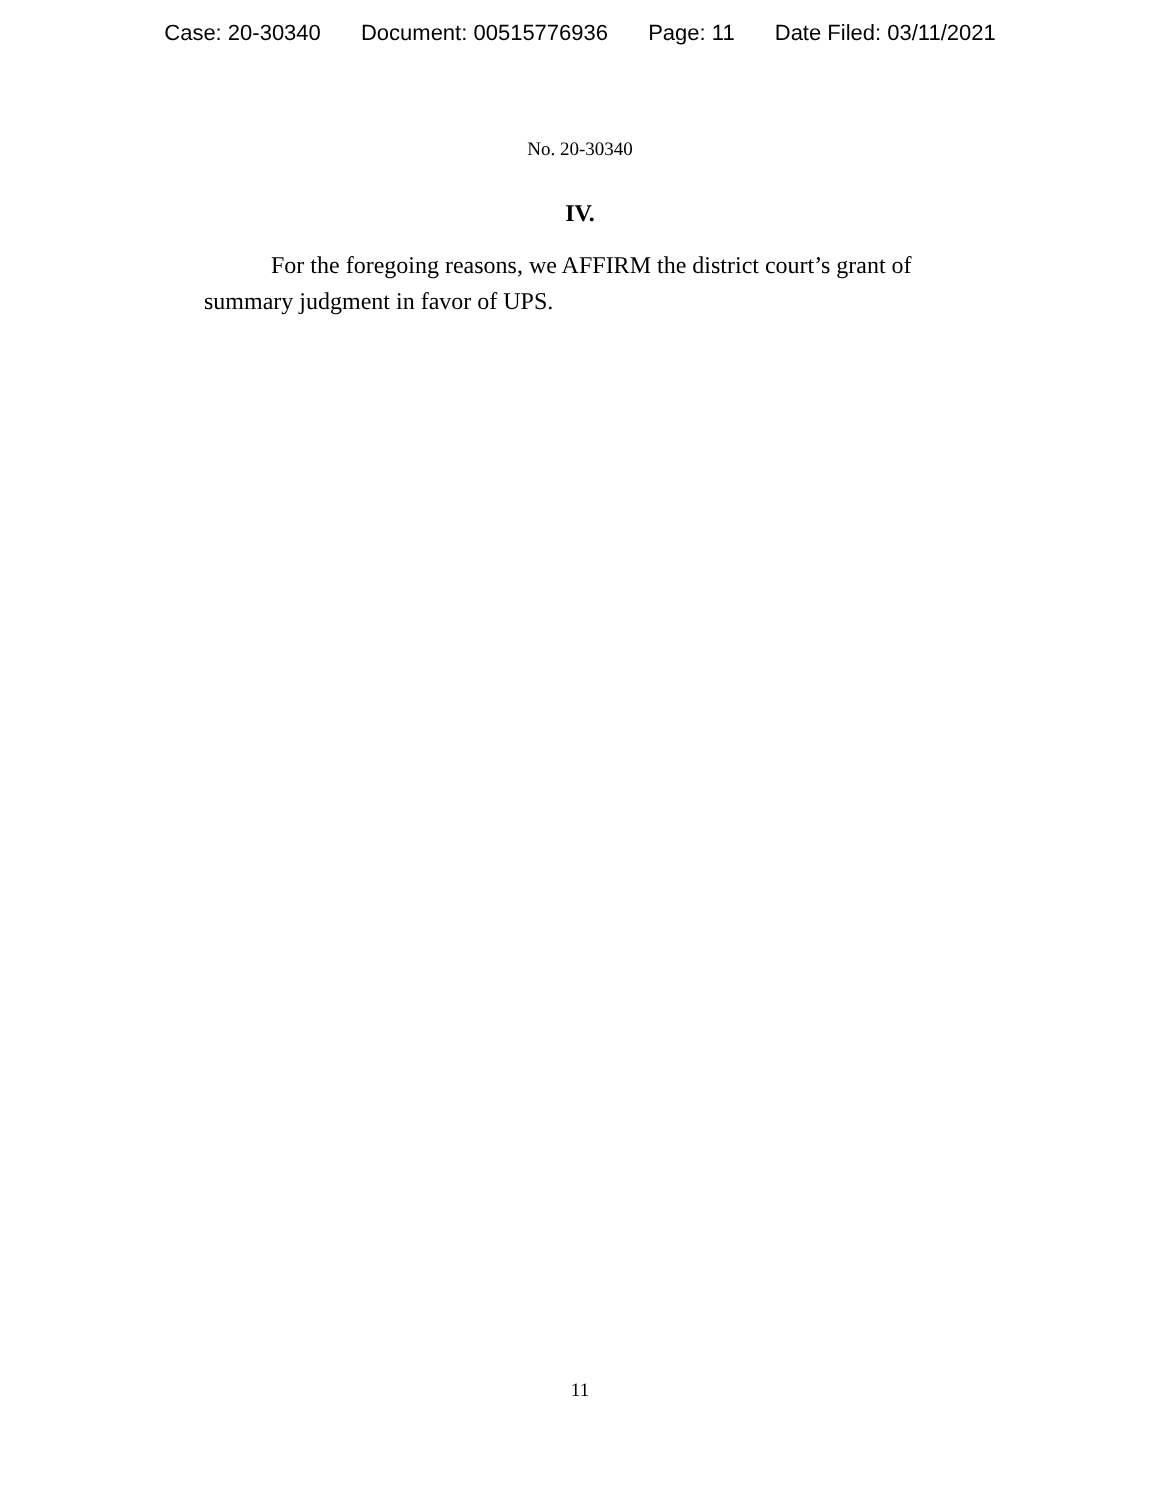Case: 20-30340 Document: 00515776936 Page: 11 Date Filed: 03/11/2021
No. 20-30340
IV.
For the foregoing reasons, we AFFIRM the district court’s grant of summary judgment in favor of UPS.
11